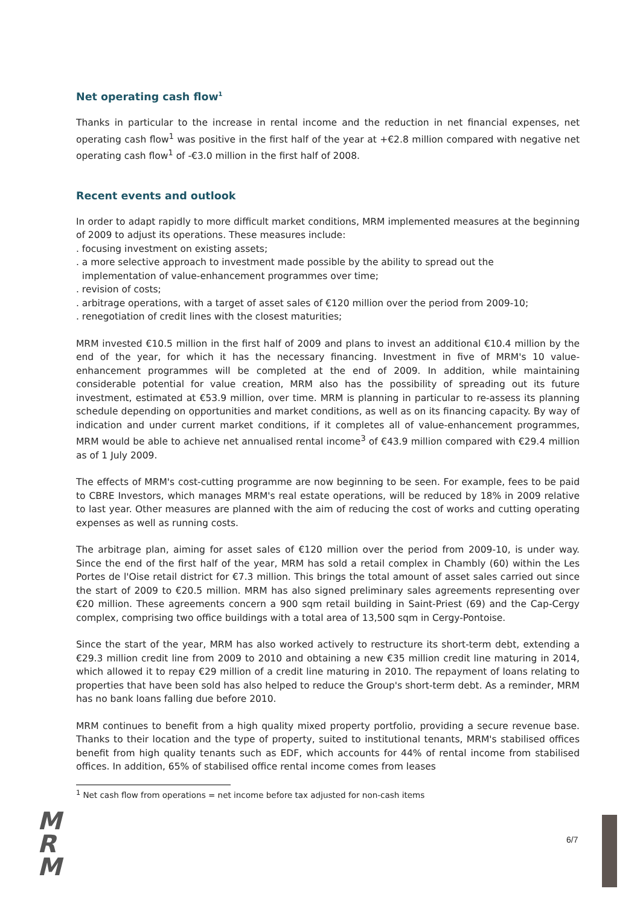Net operating cash flow<sup>1</sup>
Thanks in particular to the increase in rental income and the reduction in net financial expenses, net operating cash flow<sup>1</sup> was positive in the first half of the year at +€2.8 million compared with negative net operating cash flow<sup>1</sup> of -€3.0 million in the first half of 2008.
Recent events and outlook
In order to adapt rapidly to more difficult market conditions, MRM implemented measures at the beginning of 2009 to adjust its operations. These measures include:
. focusing investment on existing assets;
. a more selective approach to investment made possible by the ability to spread out the
implementation of value-enhancement programmes over time;
. revision of costs;
. arbitrage operations, with a target of asset sales of €120 million over the period from 2009-10;
. renegotiation of credit lines with the closest maturities;
MRM invested €10.5 million in the first half of 2009 and plans to invest an additional €10.4 million by the end of the year, for which it has the necessary financing. Investment in five of MRM's 10 value-enhancement programmes will be completed at the end of 2009. In addition, while maintaining considerable potential for value creation, MRM also has the possibility of spreading out its future investment, estimated at €53.9 million, over time. MRM is planning in particular to re-assess its planning schedule depending on opportunities and market conditions, as well as on its financing capacity. By way of indication and under current market conditions, if it completes all of value-enhancement programmes, MRM would be able to achieve net annualised rental income<sup>3</sup> of €43.9 million compared with €29.4 million as of 1 July 2009.
The effects of MRM's cost-cutting programme are now beginning to be seen. For example, fees to be paid to CBRE Investors, which manages MRM's real estate operations, will be reduced by 18% in 2009 relative to last year. Other measures are planned with the aim of reducing the cost of works and cutting operating expenses as well as running costs.
The arbitrage plan, aiming for asset sales of €120 million over the period from 2009-10, is under way. Since the end of the first half of the year, MRM has sold a retail complex in Chambly (60) within the Les Portes de l'Oise retail district for €7.3 million. This brings the total amount of asset sales carried out since the start of 2009 to €20.5 million. MRM has also signed preliminary sales agreements representing over €20 million. These agreements concern a 900 sqm retail building in Saint-Priest (69) and the Cap-Cergy complex, comprising two office buildings with a total area of 13,500 sqm in Cergy-Pontoise.
Since the start of the year, MRM has also worked actively to restructure its short-term debt, extending a €29.3 million credit line from 2009 to 2010 and obtaining a new €35 million credit line maturing in 2014, which allowed it to repay €29 million of a credit line maturing in 2010. The repayment of loans relating to properties that have been sold has also helped to reduce the Group's short-term debt. As a reminder, MRM has no bank loans falling due before 2010.
MRM continues to benefit from a high quality mixed property portfolio, providing a secure revenue base. Thanks to their location and the type of property, suited to institutional tenants, MRM's stabilised offices benefit from high quality tenants such as EDF, which accounts for 44% of rental income from stabilised offices. In addition, 65% of stabilised office rental income comes from leases
<sup>1</sup> Net cash flow from operations = net income before tax adjusted for non-cash items
M
R
M
6/7